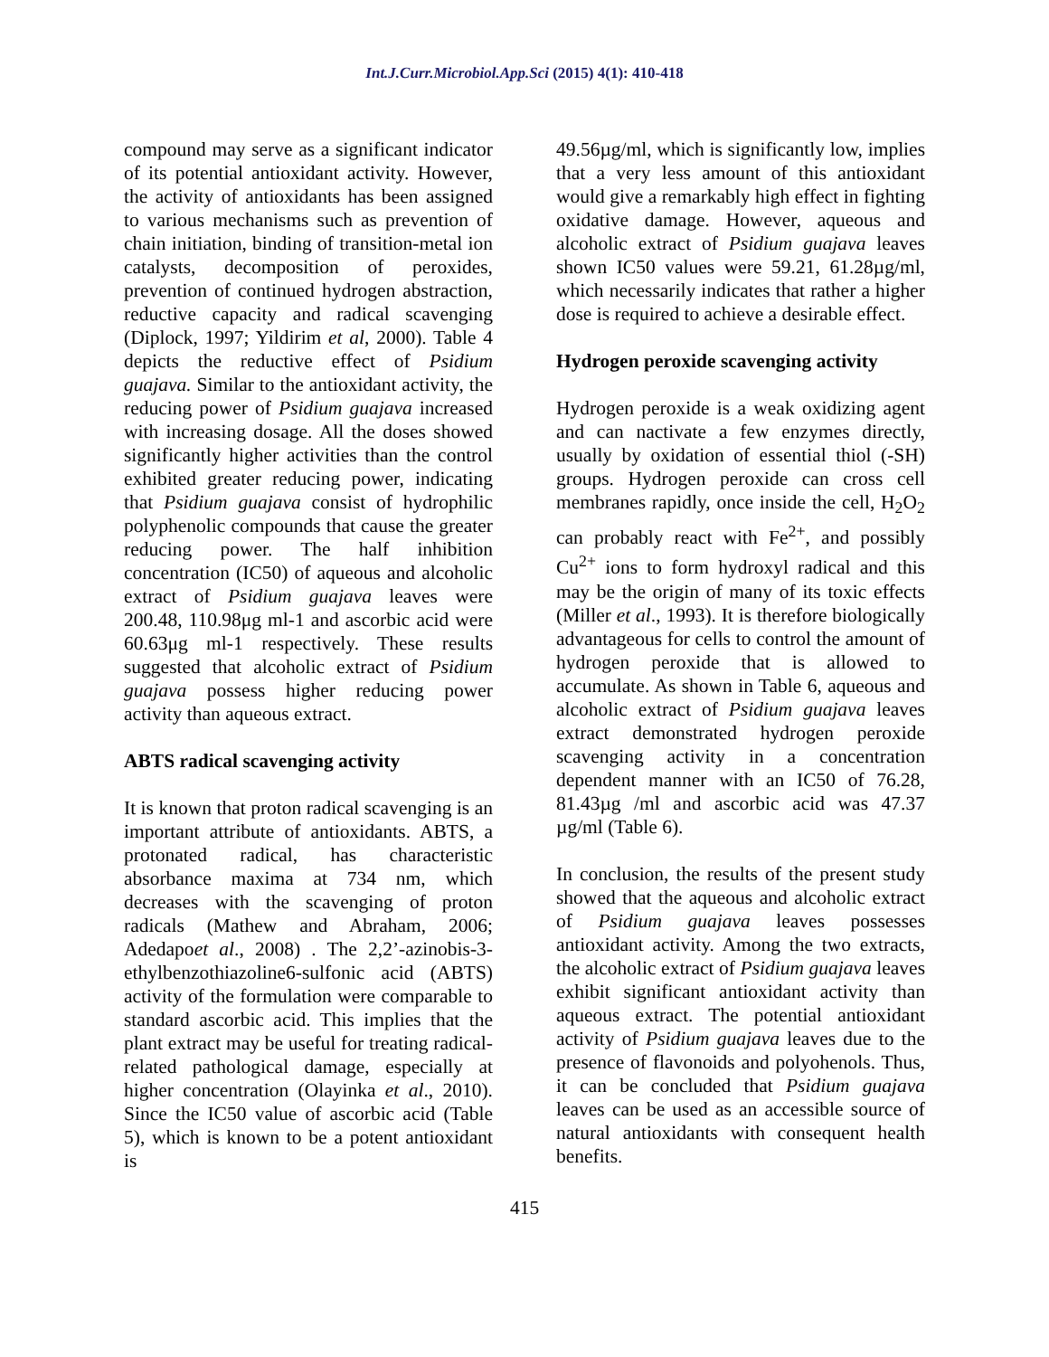Int.J.Curr.Microbiol.App.Sci (2015) 4(1): 410-418
compound may serve as a significant indicator of its potential antioxidant activity. However, the activity of antioxidants has been assigned to various mechanisms such as prevention of chain initiation, binding of transition-metal ion catalysts, decomposition of peroxides, prevention of continued hydrogen abstraction, reductive capacity and radical scavenging (Diplock, 1997; Yildirim et al, 2000). Table 4 depicts the reductive effect of Psidium guajava. Similar to the antioxidant activity, the reducing power of Psidium guajava increased with increasing dosage. All the doses showed significantly higher activities than the control exhibited greater reducing power, indicating that Psidium guajava consist of hydrophilic polyphenolic compounds that cause the greater reducing power. The half inhibition concentration (IC50) of aqueous and alcoholic extract of Psidium guajava leaves were 200.48, 110.98μg ml-1 and ascorbic acid were 60.63μg ml-1 respectively. These results suggested that alcoholic extract of Psidium guajava possess higher reducing power activity than aqueous extract.
ABTS radical scavenging activity
It is known that proton radical scavenging is an important attribute of antioxidants. ABTS, a protonated radical, has characteristic absorbance maxima at 734 nm, which decreases with the scavenging of proton radicals (Mathew and Abraham, 2006; Adedapoet al., 2008) . The 2,2’-azinobis-3-ethylbenzothiazoline6-sulfonic acid (ABTS) activity of the formulation were comparable to standard ascorbic acid. This implies that the plant extract may be useful for treating radical-related pathological damage, especially at higher concentration (Olayinka et al., 2010). Since the IC50 value of ascorbic acid (Table 5), which is known to be a potent antioxidant is
49.56µg/ml, which is significantly low, implies that a very less amount of this antioxidant would give a remarkably high effect in fighting oxidative damage. However, aqueous and alcoholic extract of Psidium guajava leaves shown IC50 values were 59.21, 61.28µg/ml, which necessarily indicates that rather a higher dose is required to achieve a desirable effect.
Hydrogen peroxide scavenging activity
Hydrogen peroxide is a weak oxidizing agent and can nactivate a few enzymes directly, usually by oxidation of essential thiol (-SH) groups. Hydrogen peroxide can cross cell membranes rapidly, once inside the cell, H<sub>2</sub>O<sub>2</sub> can probably react with Fe<sup>2+</sup>, and possibly Cu<sup>2+</sup> ions to form hydroxyl radical and this may be the origin of many of its toxic effects (Miller et al., 1993). It is therefore biologically advantageous for cells to control the amount of hydrogen peroxide that is allowed to accumulate. As shown in Table 6, aqueous and alcoholic extract of Psidium guajava leaves extract demonstrated hydrogen peroxide scavenging activity in a concentration dependent manner with an IC50 of 76.28, 81.43µg /ml and ascorbic acid was 47.37 µg/ml (Table 6).
In conclusion, the results of the present study showed that the aqueous and alcoholic extract of Psidium guajava leaves possesses antioxidant activity. Among the two extracts, the alcoholic extract of Psidium guajava leaves exhibit significant antioxidant activity than aqueous extract. The potential antioxidant activity of Psidium guajava leaves due to the presence of flavonoids and polyohenols. Thus, it can be concluded that Psidium guajava leaves can be used as an accessible source of natural antioxidants with consequent health benefits.
415